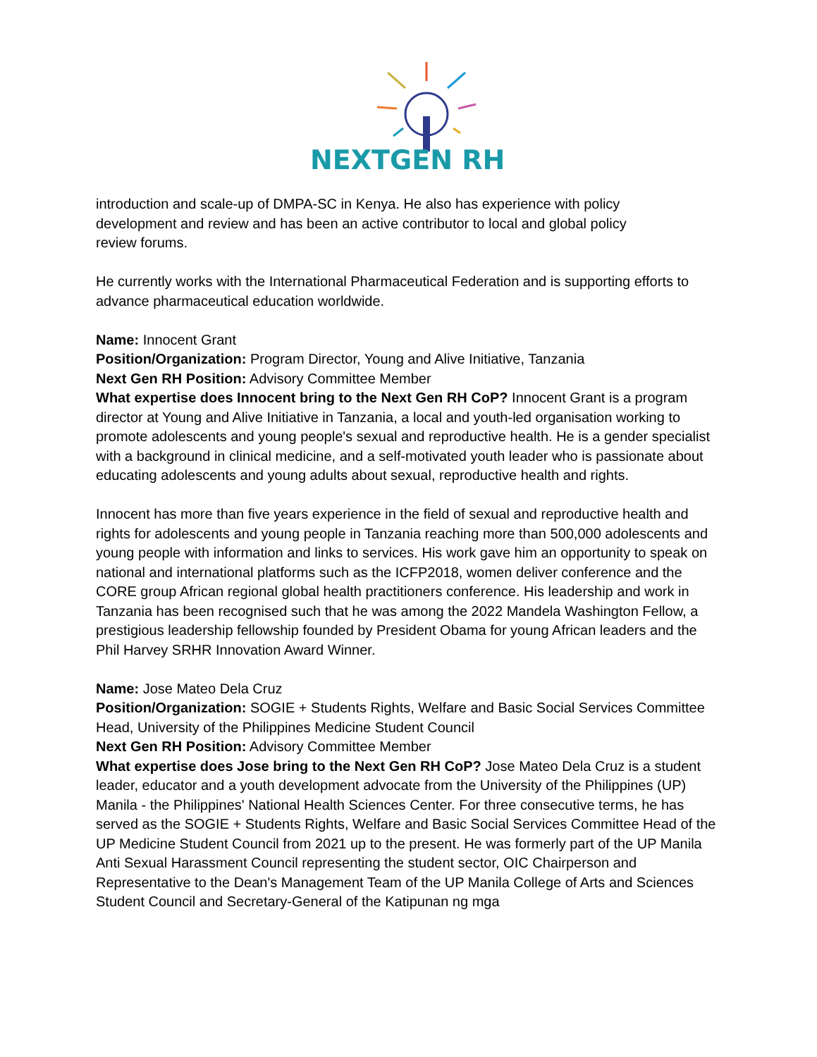NEXTGEN RH
introduction and scale-up of DMPA-SC in Kenya. He also has experience with policy
development and review and has been an active contributor to local and global policy
review forums.
He currently works with the International Pharmaceutical Federation and is supporting efforts to advance pharmaceutical education worldwide.
Name: Innocent Grant
Position/Organization: Program Director, Young and Alive Initiative, Tanzania
Next Gen RH Position: Advisory Committee Member
What expertise does Innocent bring to the Next Gen RH CoP? Innocent Grant is a program director at Young and Alive Initiative in Tanzania, a local and youth-led organisation working to promote adolescents and young people's sexual and reproductive health. He is a gender specialist with a background in clinical medicine, and a self-motivated youth leader who is passionate about educating adolescents and young adults about sexual, reproductive health and rights.
Innocent has more than five years experience in the field of sexual and reproductive health and rights for adolescents and young people in Tanzania reaching more than 500,000 adolescents and young people with information and links to services. His work gave him an opportunity to speak on national and international platforms such as the ICFP2018, women deliver conference and the CORE group African regional global health practitioners conference. His leadership and work in Tanzania has been recognised such that he was among the 2022 Mandela Washington Fellow, a prestigious leadership fellowship founded by President Obama for young African leaders and the Phil Harvey SRHR Innovation Award Winner.
Name: Jose Mateo Dela Cruz
Position/Organization: SOGIE + Students Rights, Welfare and Basic Social Services Committee Head, University of the Philippines Medicine Student Council
Next Gen RH Position: Advisory Committee Member
What expertise does Jose bring to the Next Gen RH CoP? Jose Mateo Dela Cruz is a student leader, educator and a youth development advocate from the University of the Philippines (UP) Manila - the Philippines' National Health Sciences Center. For three consecutive terms, he has served as the SOGIE + Students Rights, Welfare and Basic Social Services Committee Head of the UP Medicine Student Council from 2021 up to the present. He was formerly part of the UP Manila Anti Sexual Harassment Council representing the student sector, OIC Chairperson and Representative to the Dean's Management Team of the UP Manila College of Arts and Sciences Student Council and Secretary-General of the Katipunan ng mga